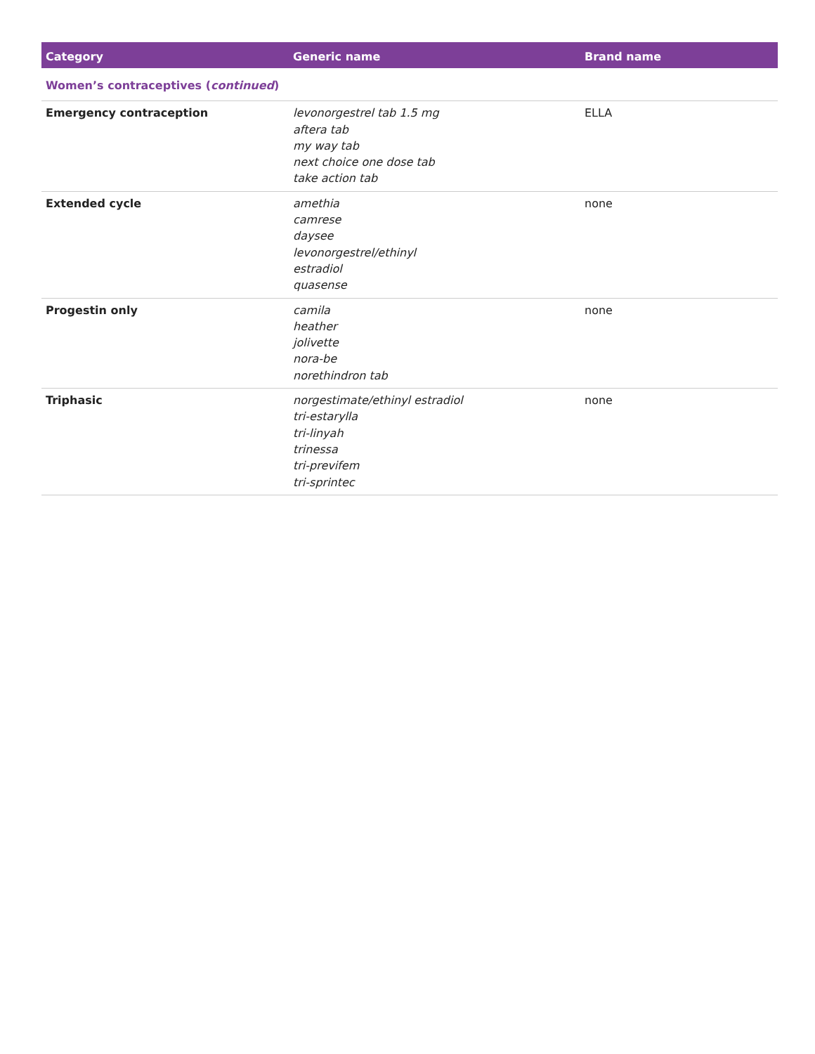| Category | Generic name | Brand name |
| --- | --- | --- |
| Women’s contraceptives ( continued ) | | |
| Emergency contraception | levonorgestrel tab 1.5 mg aftera tab my way tab next choice one dose tab take action tab | ELLA |
| Extended cycle | amethia camrese daysee levonorgestrel/ethinyl estradiol quasense | none |
| Progestin only | camila heather jolivette nora-be norethindron tab | none |
| Triphasic | norgestimate/ethinyl estradiol tri-estarylla tri-linyah trinessa tri-previfem tri-sprintec | none |